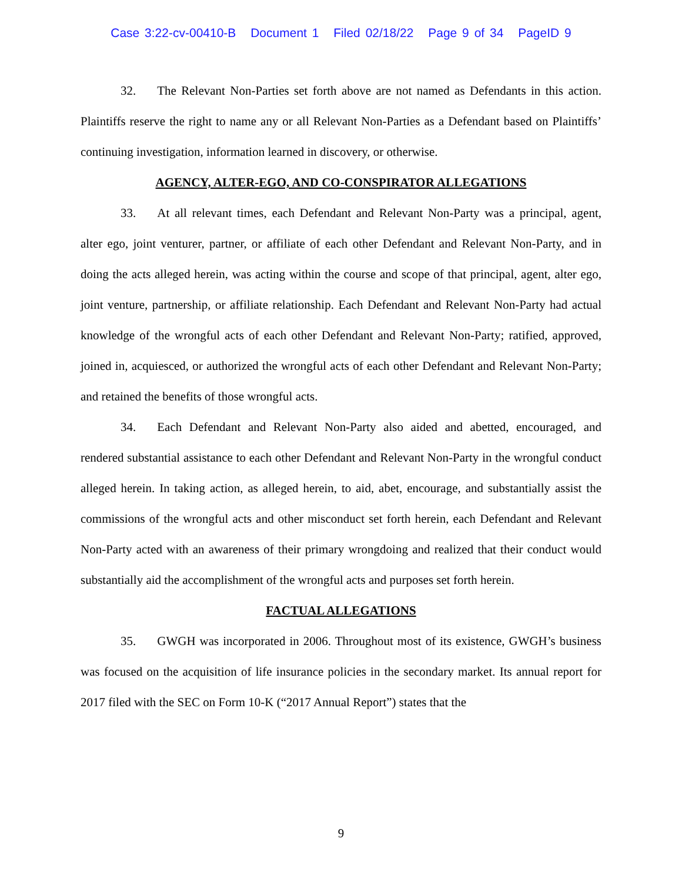Case 3:22-cv-00410-B Document 1 Filed 02/18/22 Page 9 of 34 PageID 9
32. The Relevant Non-Parties set forth above are not named as Defendants in this action. Plaintiffs reserve the right to name any or all Relevant Non-Parties as a Defendant based on Plaintiffs’ continuing investigation, information learned in discovery, or otherwise.
AGENCY, ALTER-EGO, AND CO-CONSPIRATOR ALLEGATIONS
33. At all relevant times, each Defendant and Relevant Non-Party was a principal, agent, alter ego, joint venturer, partner, or affiliate of each other Defendant and Relevant Non-Party, and in doing the acts alleged herein, was acting within the course and scope of that principal, agent, alter ego, joint venture, partnership, or affiliate relationship. Each Defendant and Relevant Non-Party had actual knowledge of the wrongful acts of each other Defendant and Relevant Non-Party; ratified, approved, joined in, acquiesced, or authorized the wrongful acts of each other Defendant and Relevant Non-Party; and retained the benefits of those wrongful acts.
34. Each Defendant and Relevant Non-Party also aided and abetted, encouraged, and rendered substantial assistance to each other Defendant and Relevant Non-Party in the wrongful conduct alleged herein. In taking action, as alleged herein, to aid, abet, encourage, and substantially assist the commissions of the wrongful acts and other misconduct set forth herein, each Defendant and Relevant Non-Party acted with an awareness of their primary wrongdoing and realized that their conduct would substantially aid the accomplishment of the wrongful acts and purposes set forth herein.
FACTUAL ALLEGATIONS
35. GWGH was incorporated in 2006. Throughout most of its existence, GWGH’s business was focused on the acquisition of life insurance policies in the secondary market. Its annual report for 2017 filed with the SEC on Form 10-K (“2017 Annual Report”) states that the
9